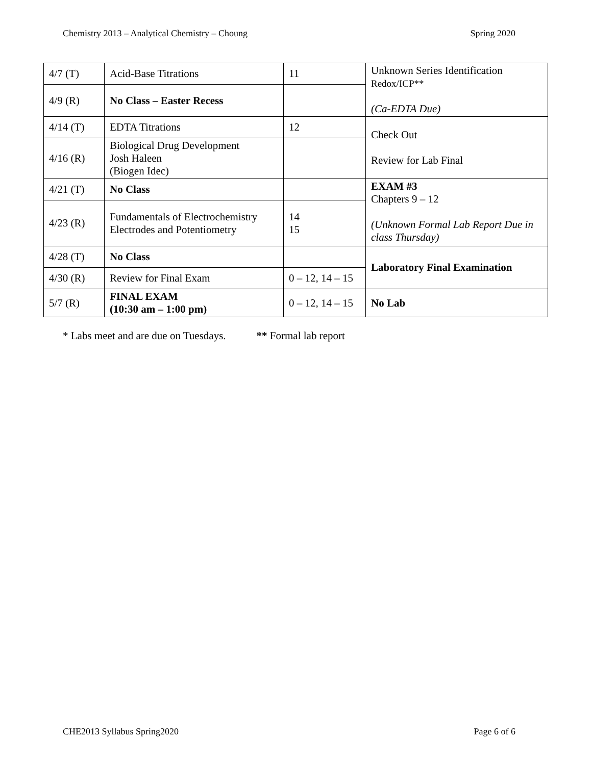Chemistry 2013 – Analytical Chemistry – Choung Spring 2020
| 4/7 (T) | Acid-Base Titrations | 11 | Unknown Series Identification Redox/ICP** (Ca-EDTA Due) |
| 4/9 (R) | No Class – Easter Recess | | |
| 4/14 (T) | EDTA Titrations | 12 | Check Out Review for Lab Final |
| 4/16 (R) | Biological Drug Development Josh Haleen (Biogen Idec) | | |
| 4/21 (T) | No Class | | EXAM #3 Chapters 9 – 12 (Unknown Formal Lab Report Due in class Thursday) |
| 4/23 (R) | Fundamentals of Electrochemistry Electrodes and Potentiometry | 14 15 | |
| 4/28 (T) | No Class | | Laboratory Final Examination |
| 4/30 (R) | Review for Final Exam | 0 – 12, 14 – 15 | |
| 5/7 (R) | FINAL EXAM (10:30 am – 1:00 pm) | 0 – 12, 14 – 15 | No Lab |
* Labs meet and are due on Tuesdays. ** Formal lab report
CHE2013 Syllabus Spring2020 Page 6 of 6